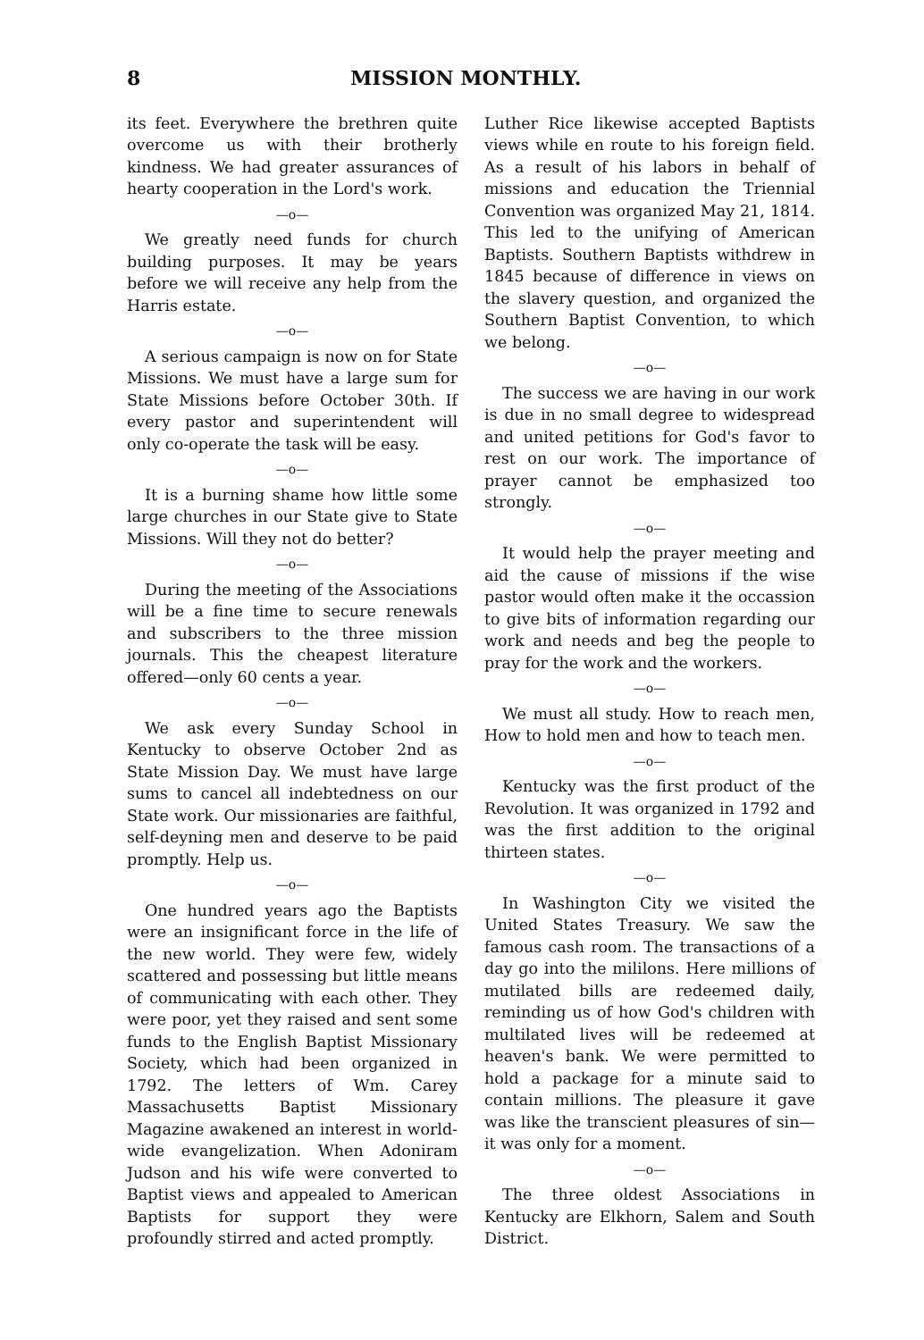8 MISSION MONTHLY.
its feet. Everywhere the brethren quite overcome us with their brotherly kindness. We had greater assurances of hearty cooperation in the Lord's work.
—o—
We greatly need funds for church building purposes. It may be years before we will receive any help from the Harris estate.
—o—
A serious campaign is now on for State Missions. We must have a large sum for State Missions before October 30th. If every pastor and superintendent will only co-operate the task will be easy.
—o—
It is a burning shame how little some large churches in our State give to State Missions. Will they not do better?
—o—
During the meeting of the Associations will be a fine time to secure renewals and subscribers to the three mission journals. This the cheapest literature offered—only 60 cents a year.
—o—
We ask every Sunday School in Kentucky to observe October 2nd as State Mission Day. We must have large sums to cancel all indebtedness on our State work. Our missionaries are faithful, self-deyning men and deserve to be paid promptly. Help us.
—o—
One hundred years ago the Baptists were an insignificant force in the life of the new world. They were few, widely scattered and possessing but little means of communicating with each other. They were poor, yet they raised and sent some funds to the English Baptist Missionary Society, which had been organized in 1792. The letters of Wm. Carey Massachusetts Baptist Missionary Magazine awakened an interest in world-wide evangelization. When Adoniram Judson and his wife were converted to Baptist views and appealed to American Baptists for support they were profoundly stirred and acted promptly.
Luther Rice likewise accepted Baptists views while en route to his foreign field. As a result of his labors in behalf of missions and education the Triennial Convention was organized May 21, 1814. This led to the unifying of American Baptists. Southern Baptists withdrew in 1845 because of difference in views on the slavery question, and organized the Southern Baptist Convention, to which we belong.
—o—
The success we are having in our work is due in no small degree to widespread and united petitions for God's favor to rest on our work. The importance of prayer cannot be emphasized too strongly.
—o—
It would help the prayer meeting and aid the cause of missions if the wise pastor would often make it the occassion to give bits of information regarding our work and needs and beg the people to pray for the work and the workers.
—o—
We must all study. How to reach men, How to hold men and how to teach men.
—o—
Kentucky was the first product of the Revolution. It was organized in 1792 and was the first addition to the original thirteen states.
—o—
In Washington City we visited the United States Treasury. We saw the famous cash room. The transactions of a day go into the mililons. Here millions of mutilated bills are redeemed daily, reminding us of how God's children with multilated lives will be redeemed at heaven's bank. We were permitted to hold a package for a minute said to contain millions. The pleasure it gave was like the transcient pleasures of sin—it was only for a moment.
—o—
The three oldest Associations in Kentucky are Elkhorn, Salem and South District.